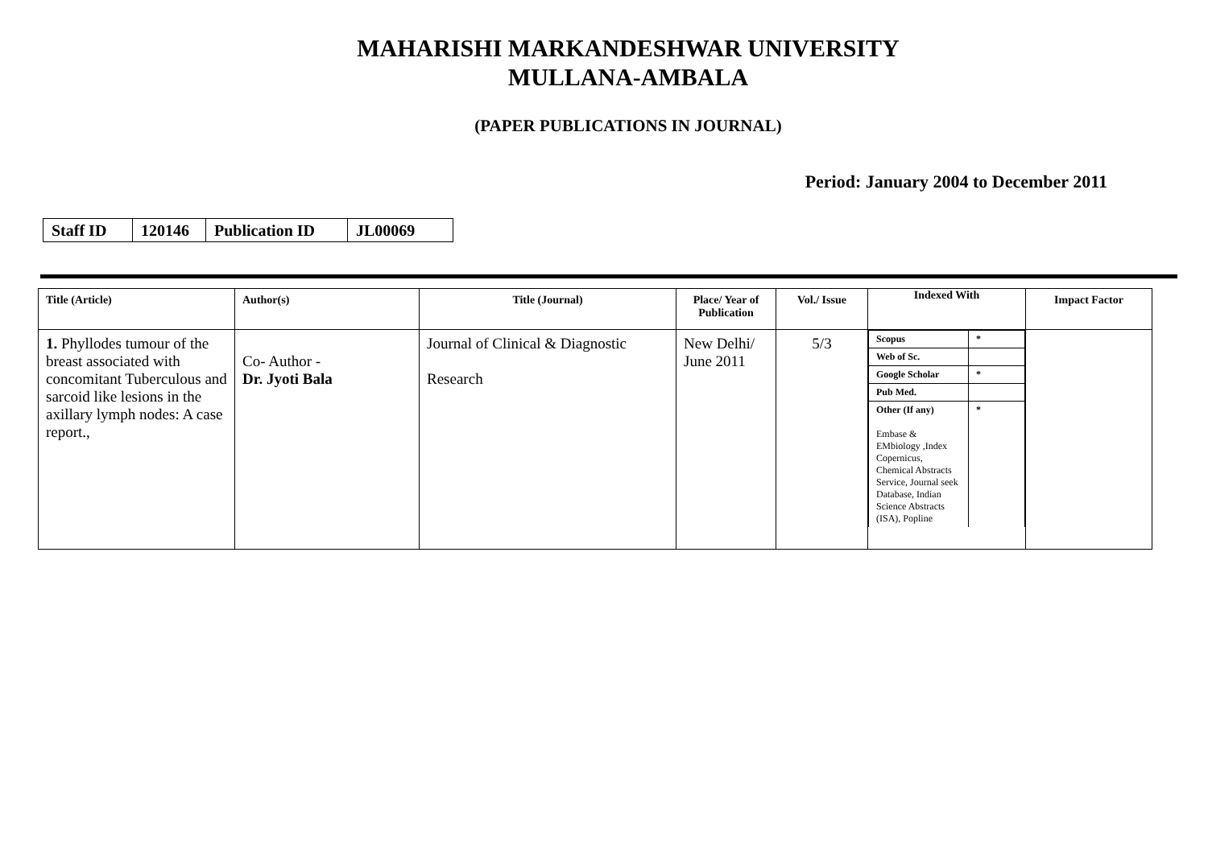MAHARISHI MARKANDESHWAR UNIVERSITY
MULLANA-AMBALA
(PAPER PUBLICATIONS IN JOURNAL)
Period: January 2004 to December 2011
| Staff ID | 120146 | Publication ID | JL00069 |
| Title (Article) | Author(s) | Title (Journal) | Place/ Year of Publication | Vol./ Issue | Indexed With | Impact Factor |
| --- | --- | --- | --- | --- | --- | --- |
| 1. Phyllodes tumour of the breast associated with concomitant Tuberculous and sarcoid like lesions in the axillary lymph nodes: A case report., | Co- Author - Dr. Jyoti Bala | Journal of Clinical & Diagnostic Research | New Delhi/ June 2011 | 5/3 | / Scopus / * / / Web of Sc. / / / Google Scholar / * / / Pub Med. / / / Other (If any) Embase & EMbiology ,Index Copernicus, Chemical Abstracts Service, Journal seek Database, Indian Science Abstracts (ISA), Popline / * / | |